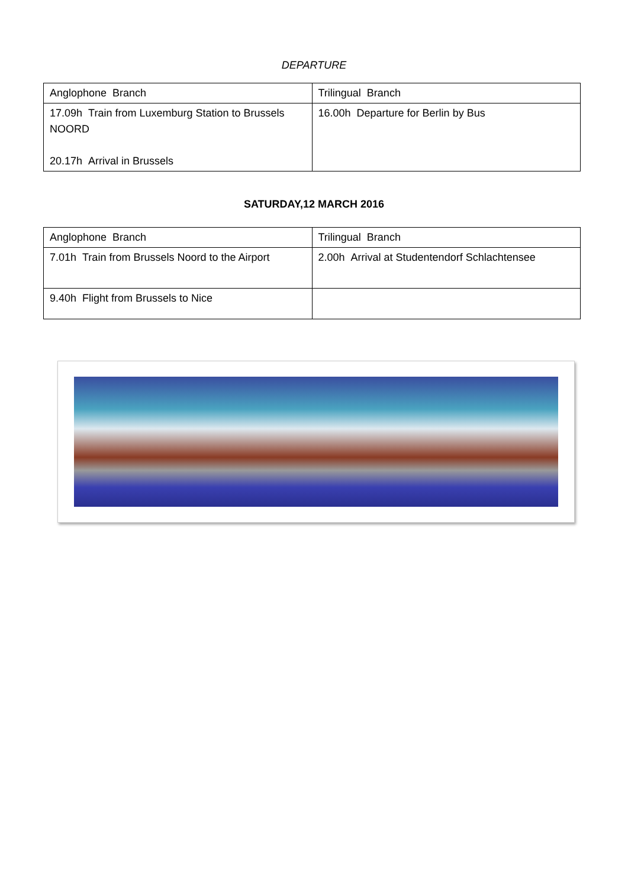DEPARTURE
| Anglophone Branch | Trilingual Branch |
| --- | --- |
| 17.09h Train from Luxemburg Station to Brussels NOORD 20.17h Arrival in Brussels | 16.00h Departure for Berlin by Bus |
SATURDAY,12 MARCH 2016
| Anglophone Branch | Trilingual Branch |
| --- | --- |
| 7.01h Train from Brussels Noord to the Airport | 2.00h Arrival at Studentendorf Schlachtensee |
| 9.40h Flight from Brussels to Nice | |